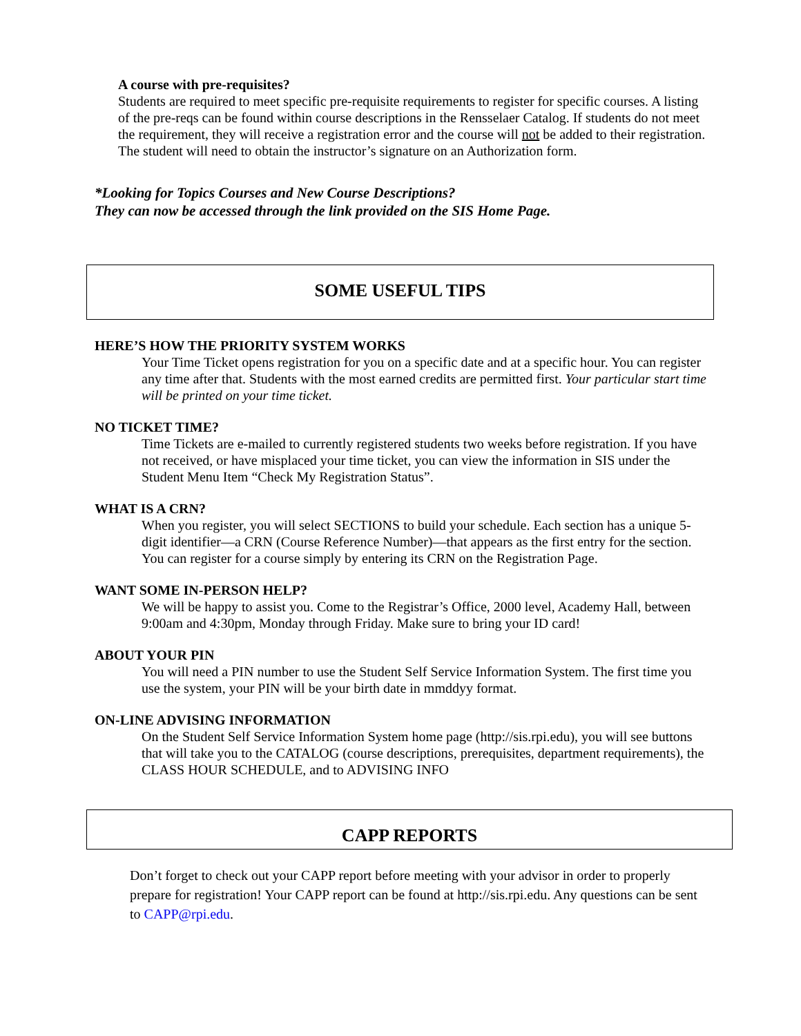A course with pre-requisites?
Students are required to meet specific pre-requisite requirements to register for specific courses. A listing of the pre-reqs can be found within course descriptions in the Rensselaer Catalog. If students do not meet the requirement, they will receive a registration error and the course will not be added to their registration. The student will need to obtain the instructor’s signature on an Authorization form.
*Looking for Topics Courses and New Course Descriptions?
They can now be accessed through the link provided on the SIS Home Page.
SOME USEFUL TIPS
HERE’S HOW THE PRIORITY SYSTEM WORKS
Your Time Ticket opens registration for you on a specific date and at a specific hour. You can register any time after that. Students with the most earned credits are permitted first. Your particular start time will be printed on your time ticket.
NO TICKET TIME?
Time Tickets are e-mailed to currently registered students two weeks before registration. If you have not received, or have misplaced your time ticket, you can view the information in SIS under the Student Menu Item “Check My Registration Status”.
WHAT IS A CRN?
When you register, you will select SECTIONS to build your schedule. Each section has a unique 5-digit identifier—a CRN (Course Reference Number)—that appears as the first entry for the section. You can register for a course simply by entering its CRN on the Registration Page.
WANT SOME IN-PERSON HELP?
We will be happy to assist you. Come to the Registrar’s Office, 2000 level, Academy Hall, between 9:00am and 4:30pm, Monday through Friday. Make sure to bring your ID card!
ABOUT YOUR PIN
You will need a PIN number to use the Student Self Service Information System. The first time you use the system, your PIN will be your birth date in mmddyy format.
ON-LINE ADVISING INFORMATION
On the Student Self Service Information System home page (http://sis.rpi.edu), you will see buttons that will take you to the CATALOG (course descriptions, prerequisites, department requirements), the CLASS HOUR SCHEDULE, and to ADVISING INFO
CAPP REPORTS
Don’t forget to check out your CAPP report before meeting with your advisor in order to properly prepare for registration! Your CAPP report can be found at http://sis.rpi.edu. Any questions can be sent to CAPP@rpi.edu.